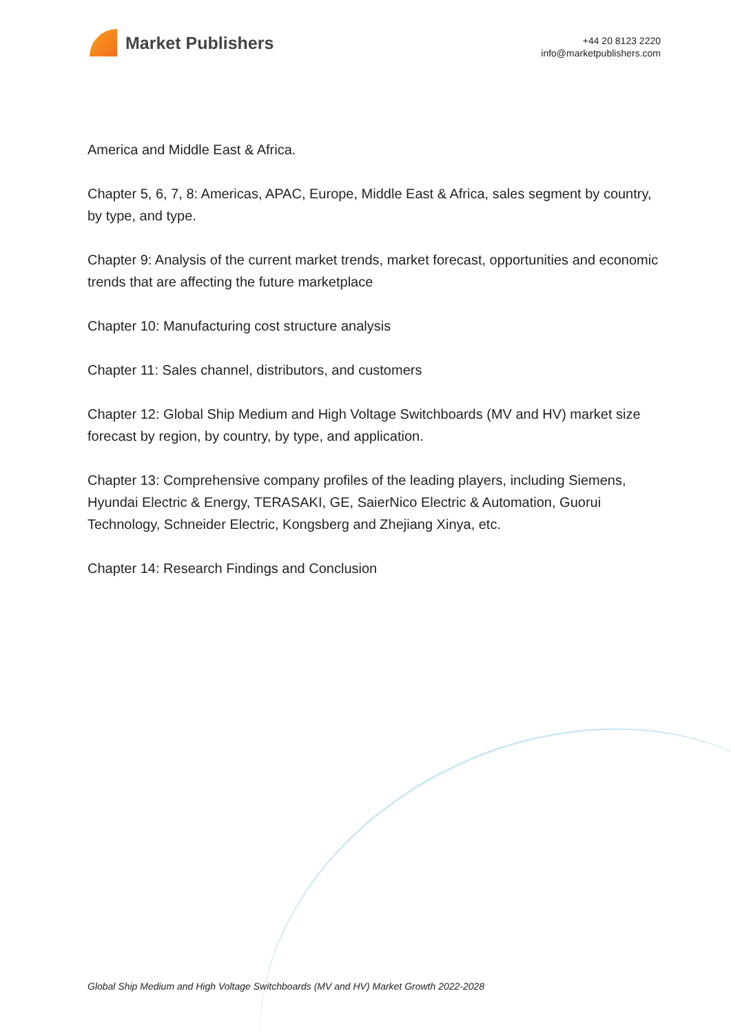Market Publishers
+44 20 8123 2220
info@marketpublishers.com
America and Middle East & Africa.
Chapter 5, 6, 7, 8: Americas, APAC, Europe, Middle East & Africa, sales segment by country, by type, and type.
Chapter 9: Analysis of the current market trends, market forecast, opportunities and economic trends that are affecting the future marketplace
Chapter 10: Manufacturing cost structure analysis
Chapter 11: Sales channel, distributors, and customers
Chapter 12: Global Ship Medium and High Voltage Switchboards (MV and HV) market size forecast by region, by country, by type, and application.
Chapter 13: Comprehensive company profiles of the leading players, including Siemens, Hyundai Electric & Energy, TERASAKI, GE, SaierNico Electric & Automation, Guorui Technology, Schneider Electric, Kongsberg and Zhejiang Xinya, etc.
Chapter 14: Research Findings and Conclusion
Global Ship Medium and High Voltage Switchboards (MV and HV) Market Growth 2022-2028